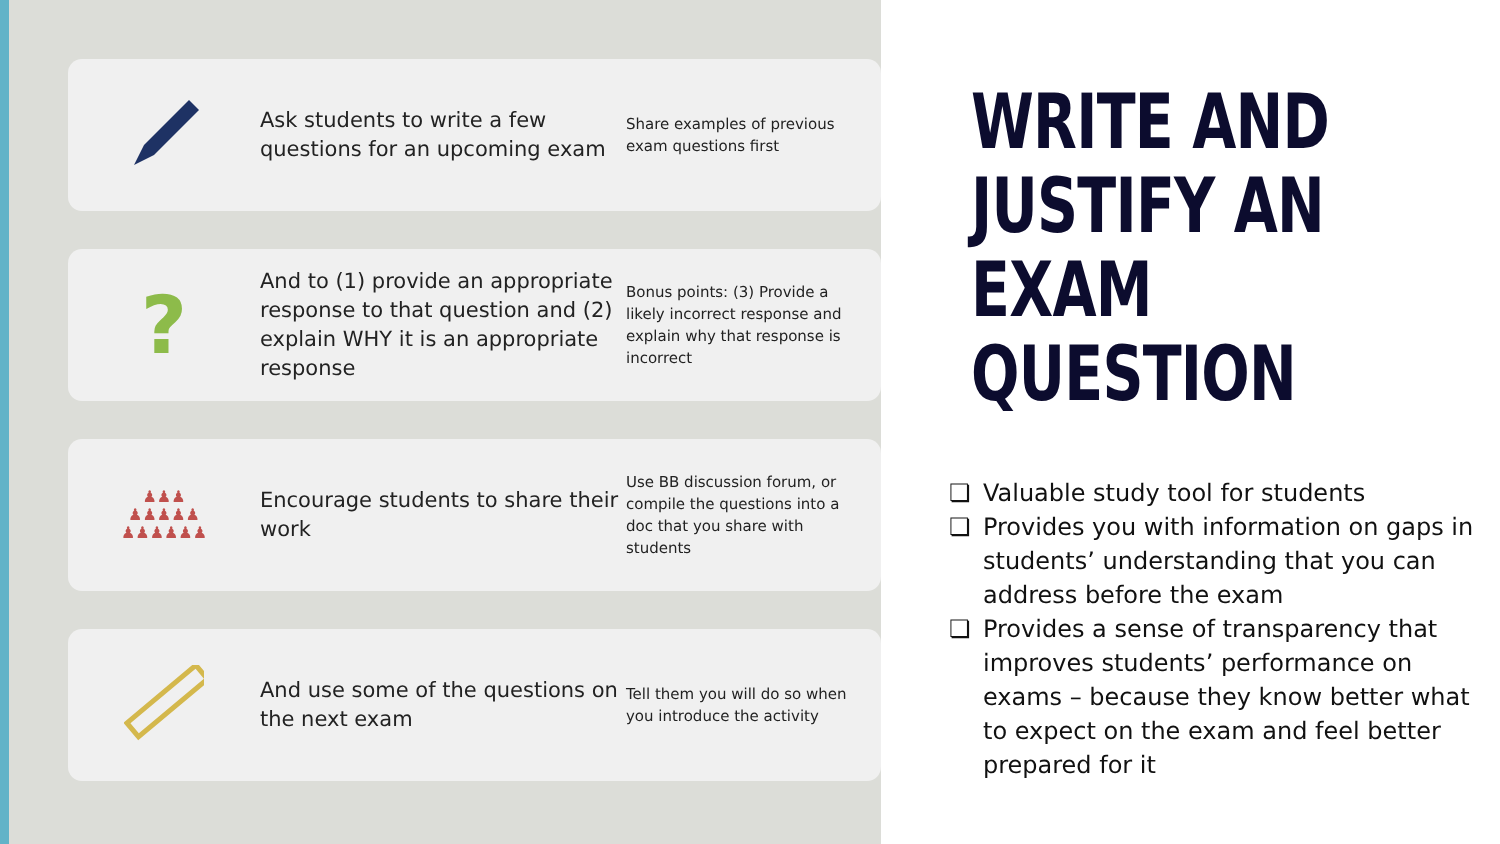Ask students to write a few questions for an upcoming exam
Share examples of previous exam questions first
?
And to (1) provide an appropriate response to that question and (2) explain WHY it is an appropriate response
Bonus points: (3) Provide a likely incorrect response and explain why that response is incorrect
♟♟♟
♟♟♟♟♟
♟♟♟♟♟♟
Encourage students to share their work
Use BB discussion forum, or compile the questions into a doc that you share with students
And use some of the questions on the next exam
Tell them you will do so when you introduce the activity
WRITE AND JUSTIFY AN EXAM QUESTION
❏ Valuable study tool for students
❏ Provides you with information on gaps in students’ understanding that you can address before the exam
❏ Provides a sense of transparency that improves students’ performance on exams – because they know better what to expect on the exam and feel better prepared for it